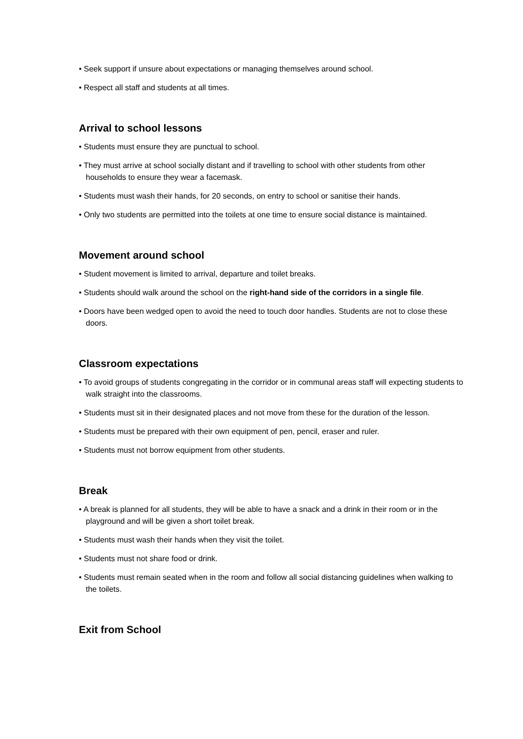• Seek support if unsure about expectations or managing themselves around school.
• Respect all staff and students at all times.
Arrival to school lessons
• Students must ensure they are punctual to school.
• They must arrive at school socially distant and if travelling to school with other students from other households to ensure they wear a facemask.
• Students must wash their hands, for 20 seconds, on entry to school or sanitise their hands.
• Only two students are permitted into the toilets at one time to ensure social distance is maintained.
Movement around school
• Student movement is limited to arrival, departure and toilet breaks.
• Students should walk around the school on the right-hand side of the corridors in a single file.
• Doors have been wedged open to avoid the need to touch door handles. Students are not to close these doors.
Classroom expectations
• To avoid groups of students congregating in the corridor or in communal areas staff will expecting students to walk straight into the classrooms.
• Students must sit in their designated places and not move from these for the duration of the lesson.
• Students must be prepared with their own equipment of pen, pencil, eraser and ruler.
• Students must not borrow equipment from other students.
Break
• A break is planned for all students, they will be able to have a snack and a drink in their room or in the playground and will be given a short toilet break.
• Students must wash their hands when they visit the toilet.
• Students must not share food or drink.
• Students must remain seated when in the room and follow all social distancing guidelines when walking to the toilets.
Exit from School